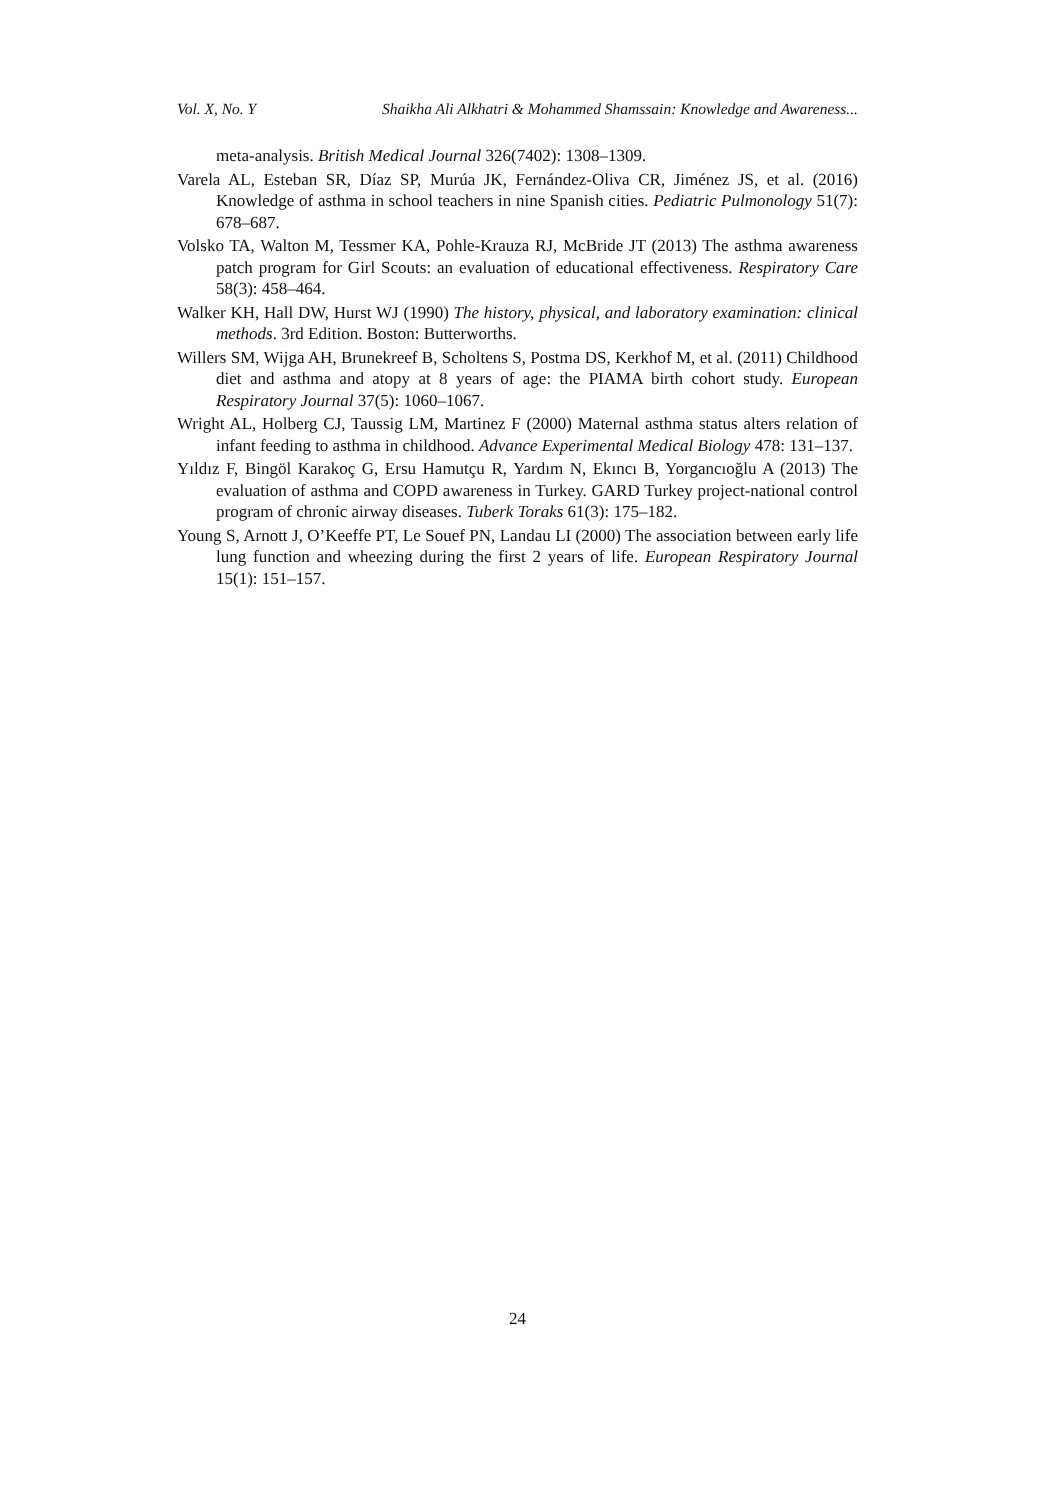Vol. X, No. Y Shaikha Ali Alkhatri & Mohammed Shamssain: Knowledge and Awareness...
meta-analysis. British Medical Journal 326(7402): 1308–1309.
Varela AL, Esteban SR, Díaz SP, Murúa JK, Fernández-Oliva CR, Jiménez JS, et al. (2016) Knowledge of asthma in school teachers in nine Spanish cities. Pediatric Pulmonology 51(7): 678–687.
Volsko TA, Walton M, Tessmer KA, Pohle-Krauza RJ, McBride JT (2013) The asthma awareness patch program for Girl Scouts: an evaluation of educational effectiveness. Respiratory Care 58(3): 458–464.
Walker KH, Hall DW, Hurst WJ (1990) The history, physical, and laboratory examination: clinical methods. 3rd Edition. Boston: Butterworths.
Willers SM, Wijga AH, Brunekreef B, Scholtens S, Postma DS, Kerkhof M, et al. (2011) Childhood diet and asthma and atopy at 8 years of age: the PIAMA birth cohort study. European Respiratory Journal 37(5): 1060–1067.
Wright AL, Holberg CJ, Taussig LM, Martinez F (2000) Maternal asthma status alters relation of infant feeding to asthma in childhood. Advance Experimental Medical Biology 478: 131–137.
Yıldız F, Bingöl Karakoç G, Ersu Hamutçu R, Yardım N, Ekıncı B, Yorgancıoğlu A (2013) The evaluation of asthma and COPD awareness in Turkey. GARD Turkey project-national control program of chronic airway diseases. Tuberk Toraks 61(3): 175–182.
Young S, Arnott J, O’Keeffe PT, Le Souef PN, Landau LI (2000) The association between early life lung function and wheezing during the first 2 years of life. European Respiratory Journal 15(1): 151–157.
24